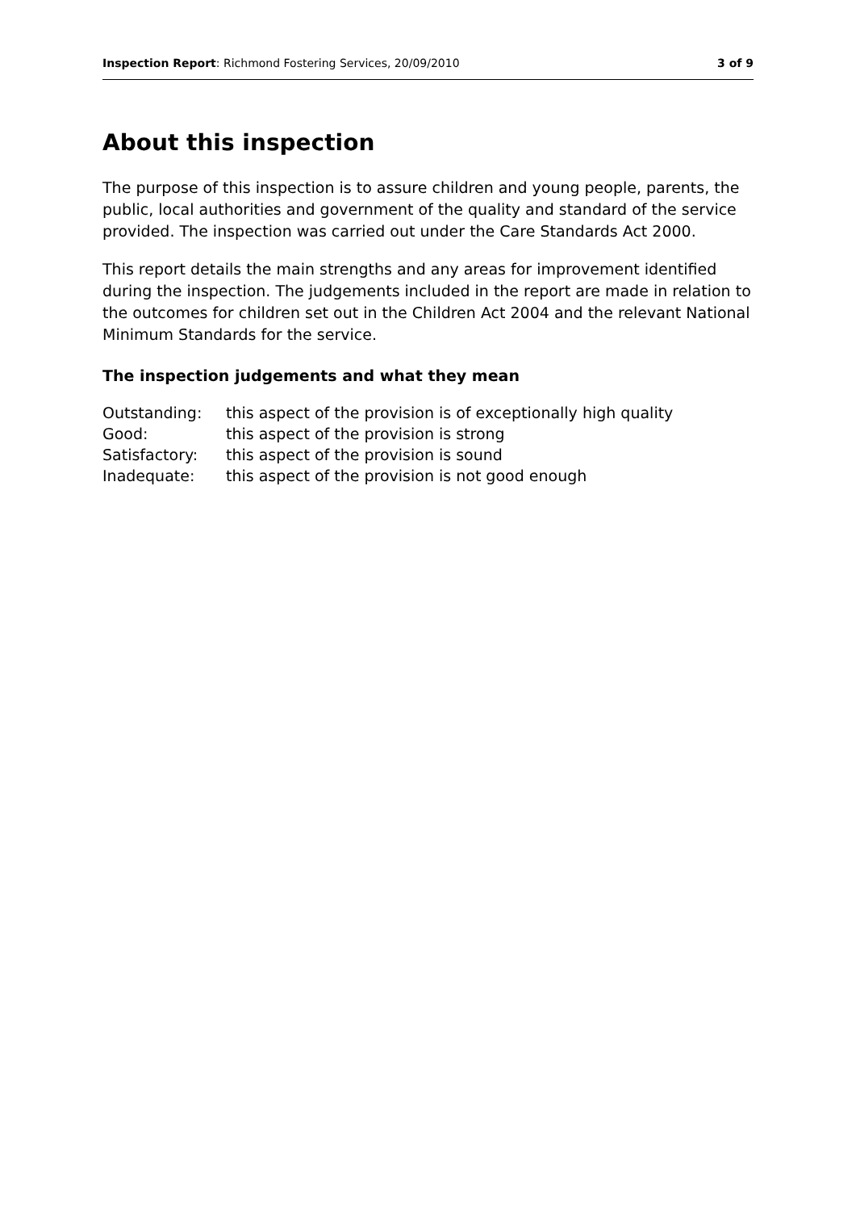Inspection Report: Richmond Fostering Services, 20/09/2010 3 of 9
About this inspection
The purpose of this inspection is to assure children and young people, parents, the public, local authorities and government of the quality and standard of the service provided. The inspection was carried out under the Care Standards Act 2000.
This report details the main strengths and any areas for improvement identified during the inspection. The judgements included in the report are made in relation to the outcomes for children set out in the Children Act 2004 and the relevant National Minimum Standards for the service.
The inspection judgements and what they mean
| Outstanding: | this aspect of the provision is of exceptionally high quality |
| Good: | this aspect of the provision is strong |
| Satisfactory: | this aspect of the provision is sound |
| Inadequate: | this aspect of the provision is not good enough |